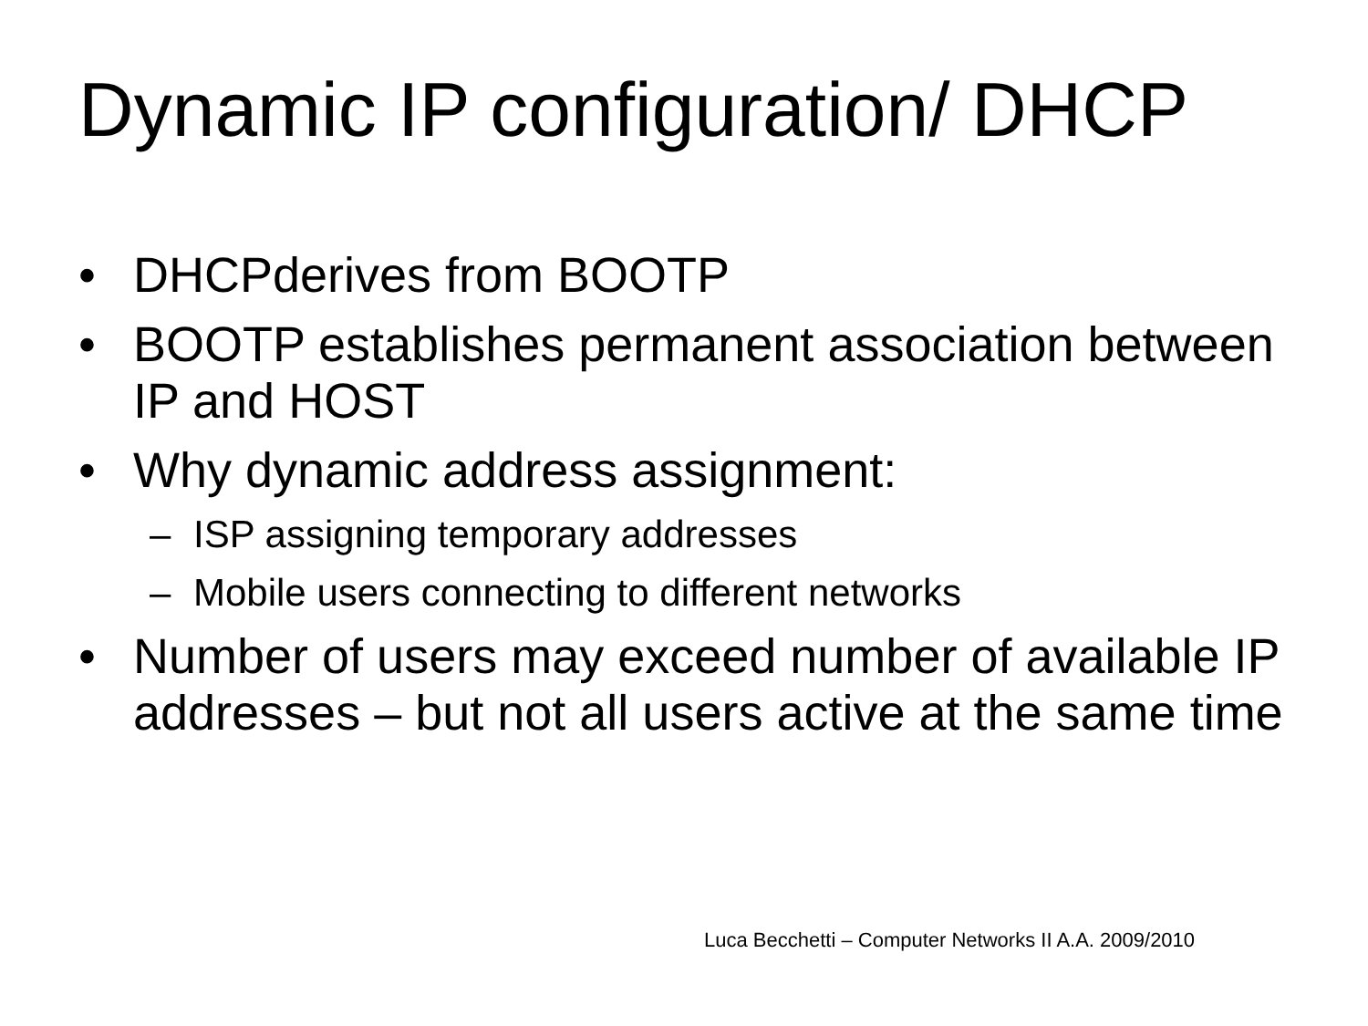Dynamic IP configuration/ DHCP
• DHCPderives from BOOTP
• BOOTP establishes permanent association between IP and HOST
• Why dynamic address assignment:
– ISP assigning temporary addresses
– Mobile users connecting to different networks
• Number of users may exceed number of available IP addresses – but not all users active at the same time
Luca Becchetti – Computer Networks II A.A. 2009/2010